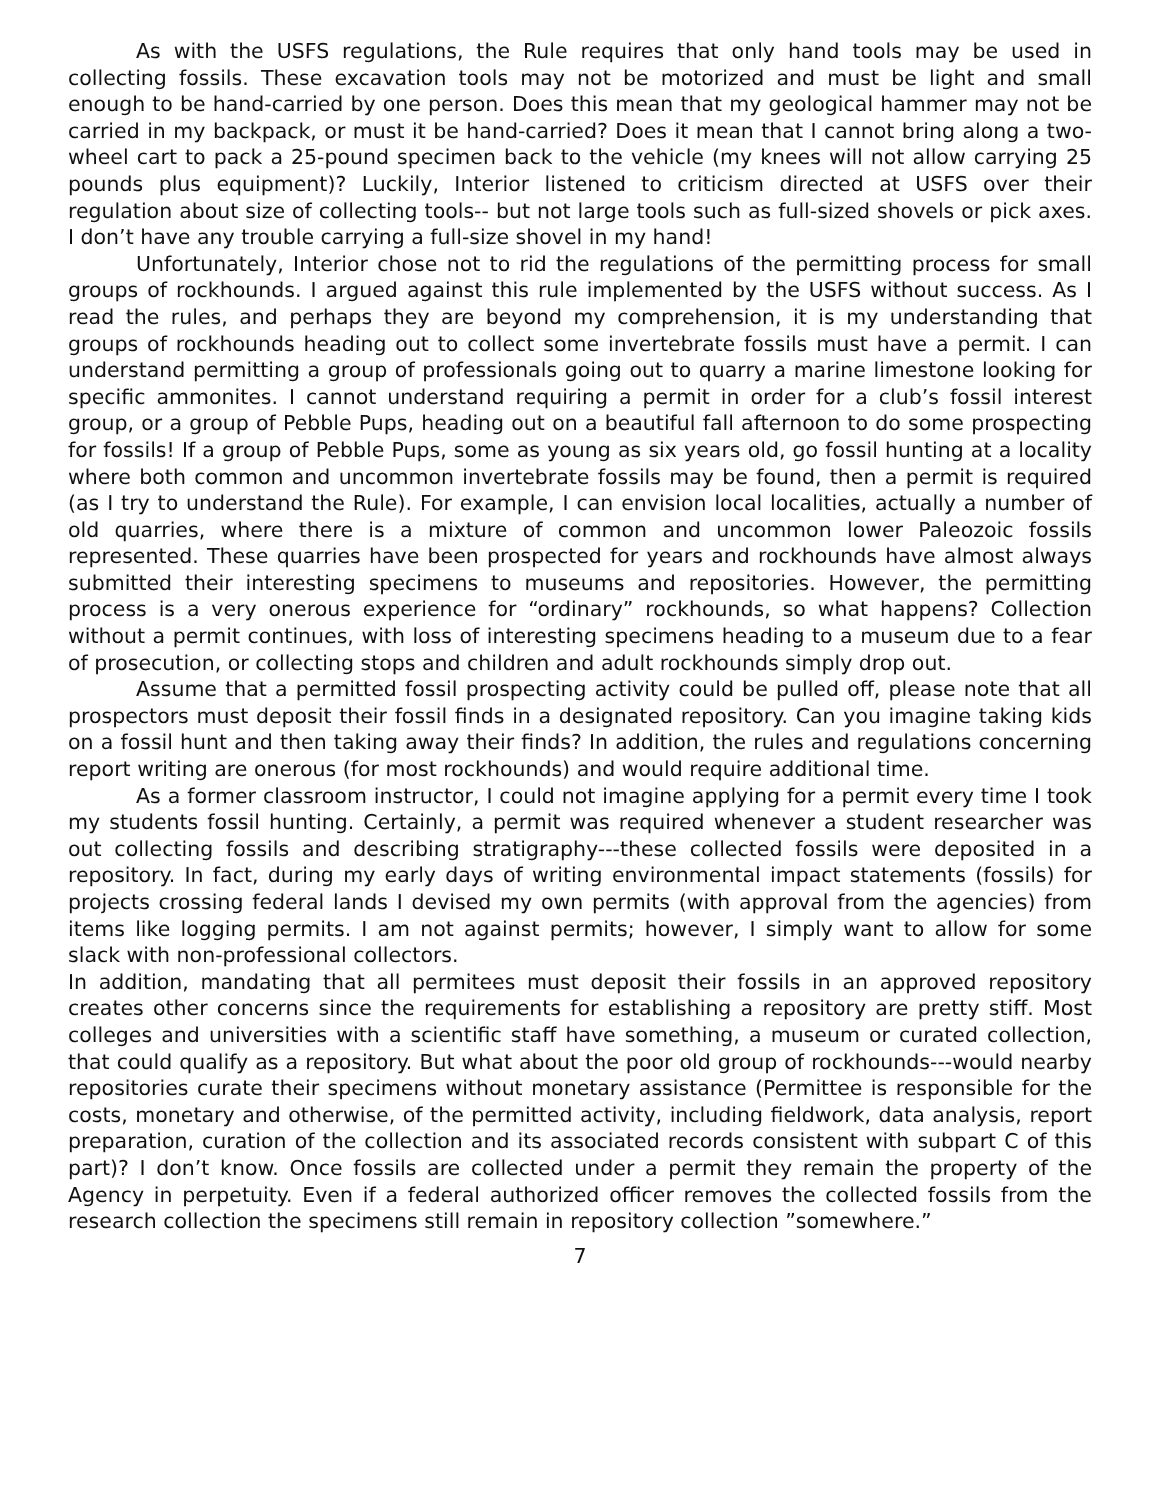As with the USFS regulations, the Rule requires that only hand tools may be used in collecting fossils. These excavation tools may not be motorized and must be light and small enough to be hand-carried by one person. Does this mean that my geological hammer may not be carried in my backpack, or must it be hand-carried? Does it mean that I cannot bring along a two-wheel cart to pack a 25-pound specimen back to the vehicle (my knees will not allow carrying 25 pounds plus equipment)? Luckily, Interior listened to criticism directed at USFS over their regulation about size of collecting tools-- but not large tools such as full-sized shovels or pick axes. I don’t have any trouble carrying a full-size shovel in my hand!
Unfortunately, Interior chose not to rid the regulations of the permitting process for small groups of rockhounds. I argued against this rule implemented by the USFS without success. As I read the rules, and perhaps they are beyond my comprehension, it is my understanding that groups of rockhounds heading out to collect some invertebrate fossils must have a permit. I can understand permitting a group of professionals going out to quarry a marine limestone looking for specific ammonites. I cannot understand requiring a permit in order for a club’s fossil interest group, or a group of Pebble Pups, heading out on a beautiful fall afternoon to do some prospecting for fossils! If a group of Pebble Pups, some as young as six years old, go fossil hunting at a locality where both common and uncommon invertebrate fossils may be found, then a permit is required (as I try to understand the Rule). For example, I can envision local localities, actually a number of old quarries, where there is a mixture of common and uncommon lower Paleozoic fossils represented. These quarries have been prospected for years and rockhounds have almost always submitted their interesting specimens to museums and repositories. However, the permitting process is a very onerous experience for “ordinary” rockhounds, so what happens? Collection without a permit continues, with loss of interesting specimens heading to a museum due to a fear of prosecution, or collecting stops and children and adult rockhounds simply drop out.
Assume that a permitted fossil prospecting activity could be pulled off, please note that all prospectors must deposit their fossil finds in a designated repository. Can you imagine taking kids on a fossil hunt and then taking away their finds? In addition, the rules and regulations concerning report writing are onerous (for most rockhounds) and would require additional time.
As a former classroom instructor, I could not imagine applying for a permit every time I took my students fossil hunting. Certainly, a permit was required whenever a student researcher was out collecting fossils and describing stratigraphy---these collected fossils were deposited in a repository. In fact, during my early days of writing environmental impact statements (fossils) for projects crossing federal lands I devised my own permits (with approval from the agencies) from items like logging permits. I am not against permits; however, I simply want to allow for some slack with non-professional collectors.
In addition, mandating that all permitees must deposit their fossils in an approved repository creates other concerns since the requirements for establishing a repository are pretty stiff. Most colleges and universities with a scientific staff have something, a museum or curated collection, that could qualify as a repository. But what about the poor old group of rockhounds---would nearby repositories curate their specimens without monetary assistance (Permittee is responsible for the costs, monetary and otherwise, of the permitted activity, including fieldwork, data analysis, report preparation, curation of the collection and its associated records consistent with subpart C of this part)? I don’t know. Once fossils are collected under a permit they remain the property of the Agency in perpetuity. Even if a federal authorized officer removes the collected fossils from the research collection the specimens still remain in repository collection ”somewhere.”
7